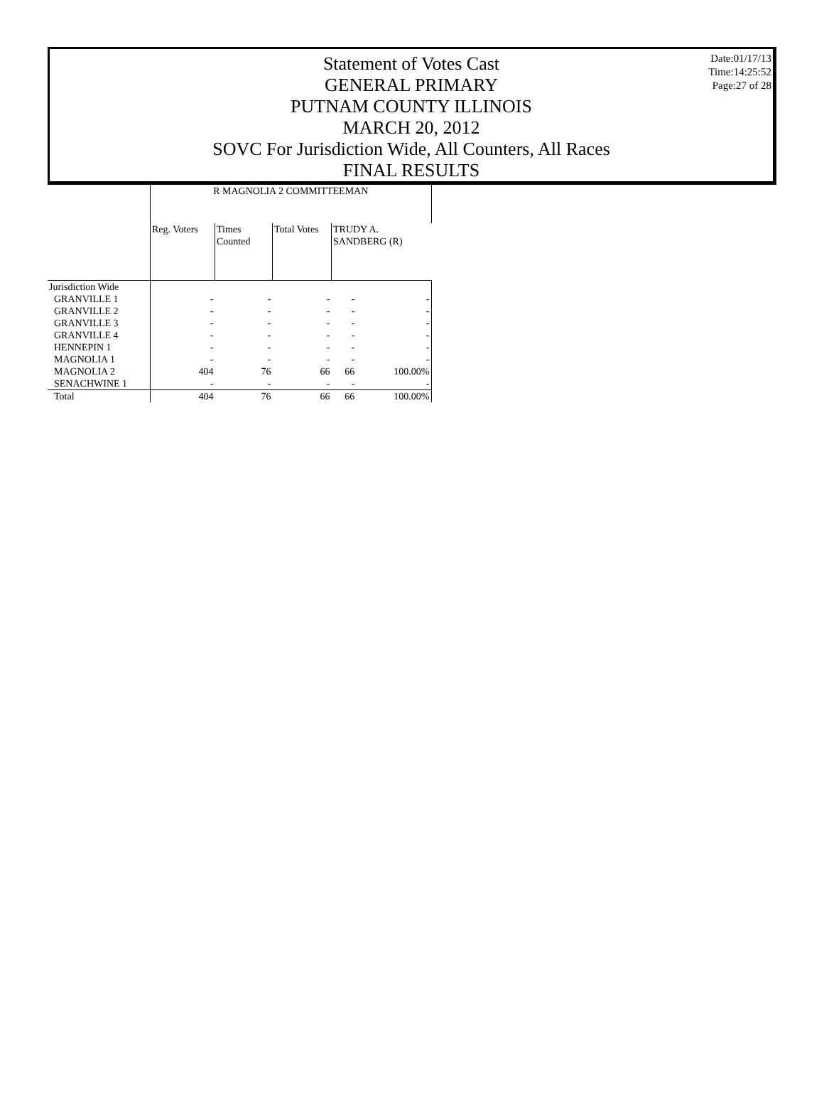Statement of Votes Cast
GENERAL PRIMARY
PUTNAM COUNTY ILLINOIS
MARCH 20, 2012
SOVC For Jurisdiction Wide, All Counters, All Races
FINAL RESULTS
Date:01/17/13
Time:14:25:52
Page:27 of 28
| | R MAGNOLIA 2 COMMITTEEMAN | | | | |
| --- | --- | --- | --- | --- | --- |
| | Reg. Voters | Times Counted | Total Votes | TRUDY A. SANDBERG (R) | |
| Jurisdiction Wide | | | | | |
| GRANVILLE 1 | - | - | - | - | - |
| GRANVILLE 2 | - | - | - | - | - |
| GRANVILLE 3 | - | - | - | - | - |
| GRANVILLE 4 | - | - | - | - | - |
| HENNEPIN 1 | - | - | - | - | - |
| MAGNOLIA 1 | - | - | - | - | - |
| MAGNOLIA 2 | 404 | 76 | 66 | 66 | 100.00% |
| SENACHWINE 1 | - | - | - | - | - |
| Total | 404 | 76 | 66 | 66 | 100.00% |